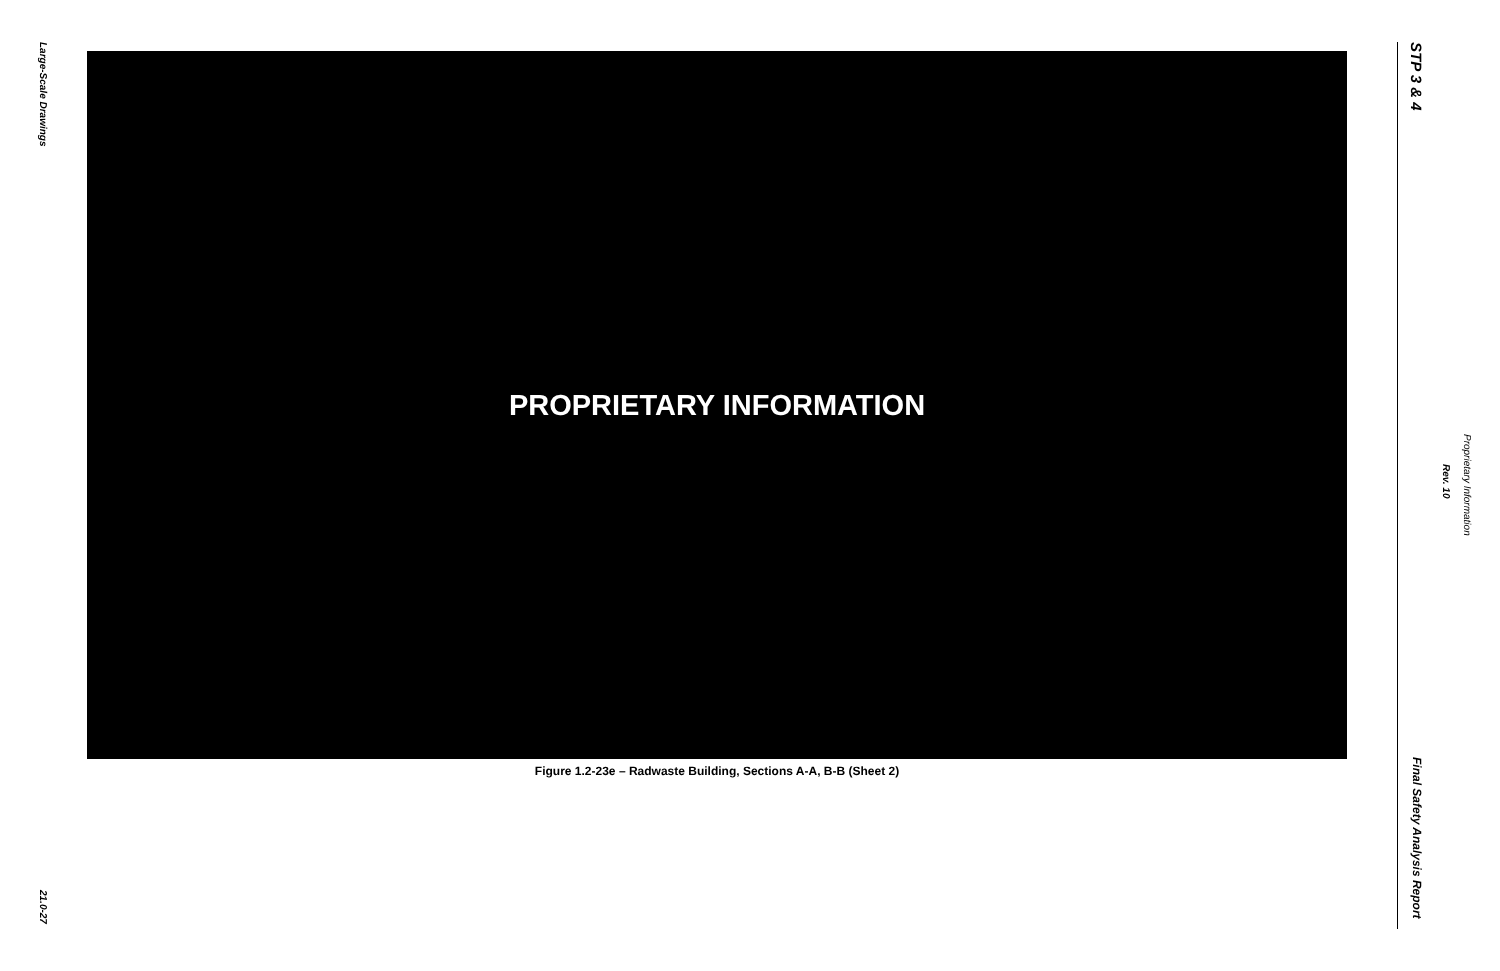Large-Scale Drawings
21.0-27
PROPRIETARY INFORMATION
Figure 1.2-23e – Radwaste Building, Sections A-A, B-B (Sheet 2)
STP 3 & 4
Proprietary Information
Rev. 10
Final Safety Analysis Report